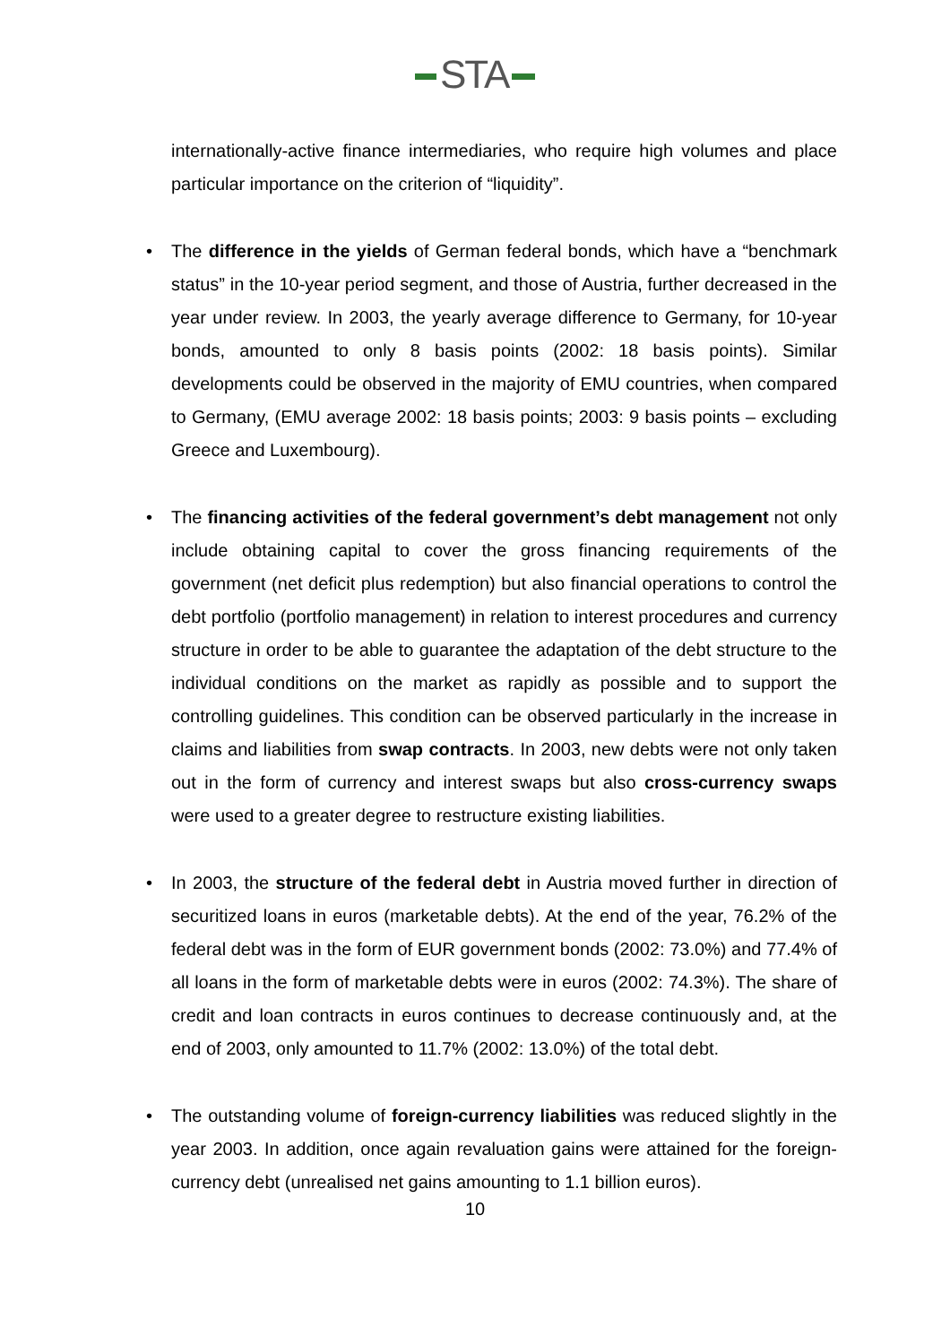STA
internationally-active finance intermediaries, who require high volumes and place particular importance on the criterion of “liquidity”.
• The difference in the yields of German federal bonds, which have a “benchmark status” in the 10-year period segment, and those of Austria, further decreased in the year under review. In 2003, the yearly average difference to Germany, for 10-year bonds, amounted to only 8 basis points (2002: 18 basis points). Similar developments could be observed in the majority of EMU countries, when compared to Germany, (EMU average 2002: 18 basis points; 2003: 9 basis points – excluding Greece and Luxembourg).
• The financing activities of the federal government’s debt management not only include obtaining capital to cover the gross financing requirements of the government (net deficit plus redemption) but also financial operations to control the debt portfolio (portfolio management) in relation to interest procedures and currency structure in order to be able to guarantee the adaptation of the debt structure to the individual conditions on the market as rapidly as possible and to support the controlling guidelines. This condition can be observed particularly in the increase in claims and liabilities from swap contracts. In 2003, new debts were not only taken out in the form of currency and interest swaps but also cross-currency swaps were used to a greater degree to restructure existing liabilities.
• In 2003, the structure of the federal debt in Austria moved further in direction of securitized loans in euros (marketable debts). At the end of the year, 76.2% of the federal debt was in the form of EUR government bonds (2002: 73.0%) and 77.4% of all loans in the form of marketable debts were in euros (2002: 74.3%). The share of credit and loan contracts in euros continues to decrease continuously and, at the end of 2003, only amounted to 11.7% (2002: 13.0%) of the total debt.
• The outstanding volume of foreign-currency liabilities was reduced slightly in the year 2003. In addition, once again revaluation gains were attained for the foreign-currency debt (unrealised net gains amounting to 1.1 billion euros).
10